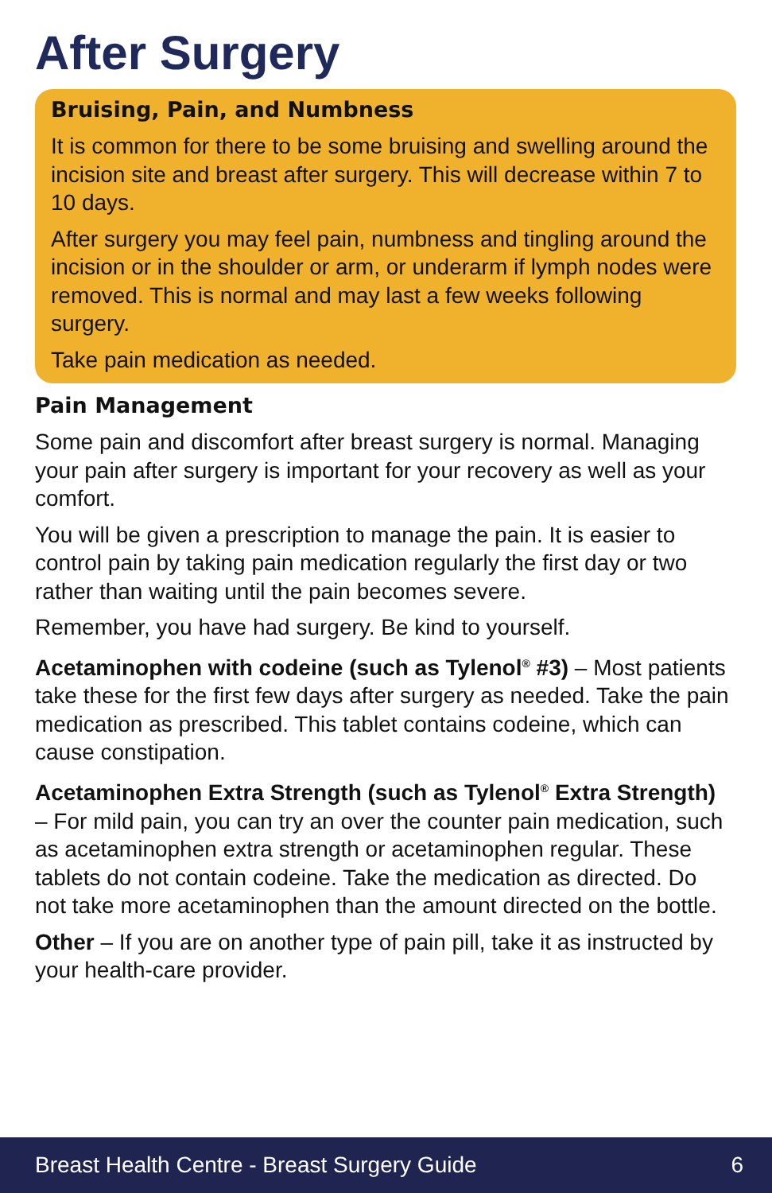After Surgery
Bruising, Pain, and Numbness
It is common for there to be some bruising and swelling around the incision site and breast after surgery. This will decrease within 7 to 10 days.
After surgery you may feel pain, numbness and tingling around the incision or in the shoulder or arm, or underarm if lymph nodes were removed. This is normal and may last a few weeks following surgery.
Take pain medication as needed.
Pain Management
Some pain and discomfort after breast surgery is normal. Managing your pain after surgery is important for your recovery as well as your comfort.
You will be given a prescription to manage the pain. It is easier to control pain by taking pain medication regularly the first day or two rather than waiting until the pain becomes severe.
Remember, you have had surgery. Be kind to yourself.
Acetaminophen with codeine (such as Tylenol<sup>®</sup> #3) – Most patients take these for the first few days after surgery as needed. Take the pain medication as prescribed. This tablet contains codeine, which can cause constipation.
Acetaminophen Extra Strength (such as Tylenol<sup>®</sup> Extra Strength) – For mild pain, you can try an over the counter pain medication, such as acetaminophen extra strength or acetaminophen regular. These tablets do not contain codeine. Take the medication as directed. Do not take more acetaminophen than the amount directed on the bottle.
Other – If you are on another type of pain pill, take it as instructed by your health-care provider.
Breast Health Centre - Breast Surgery Guide 6